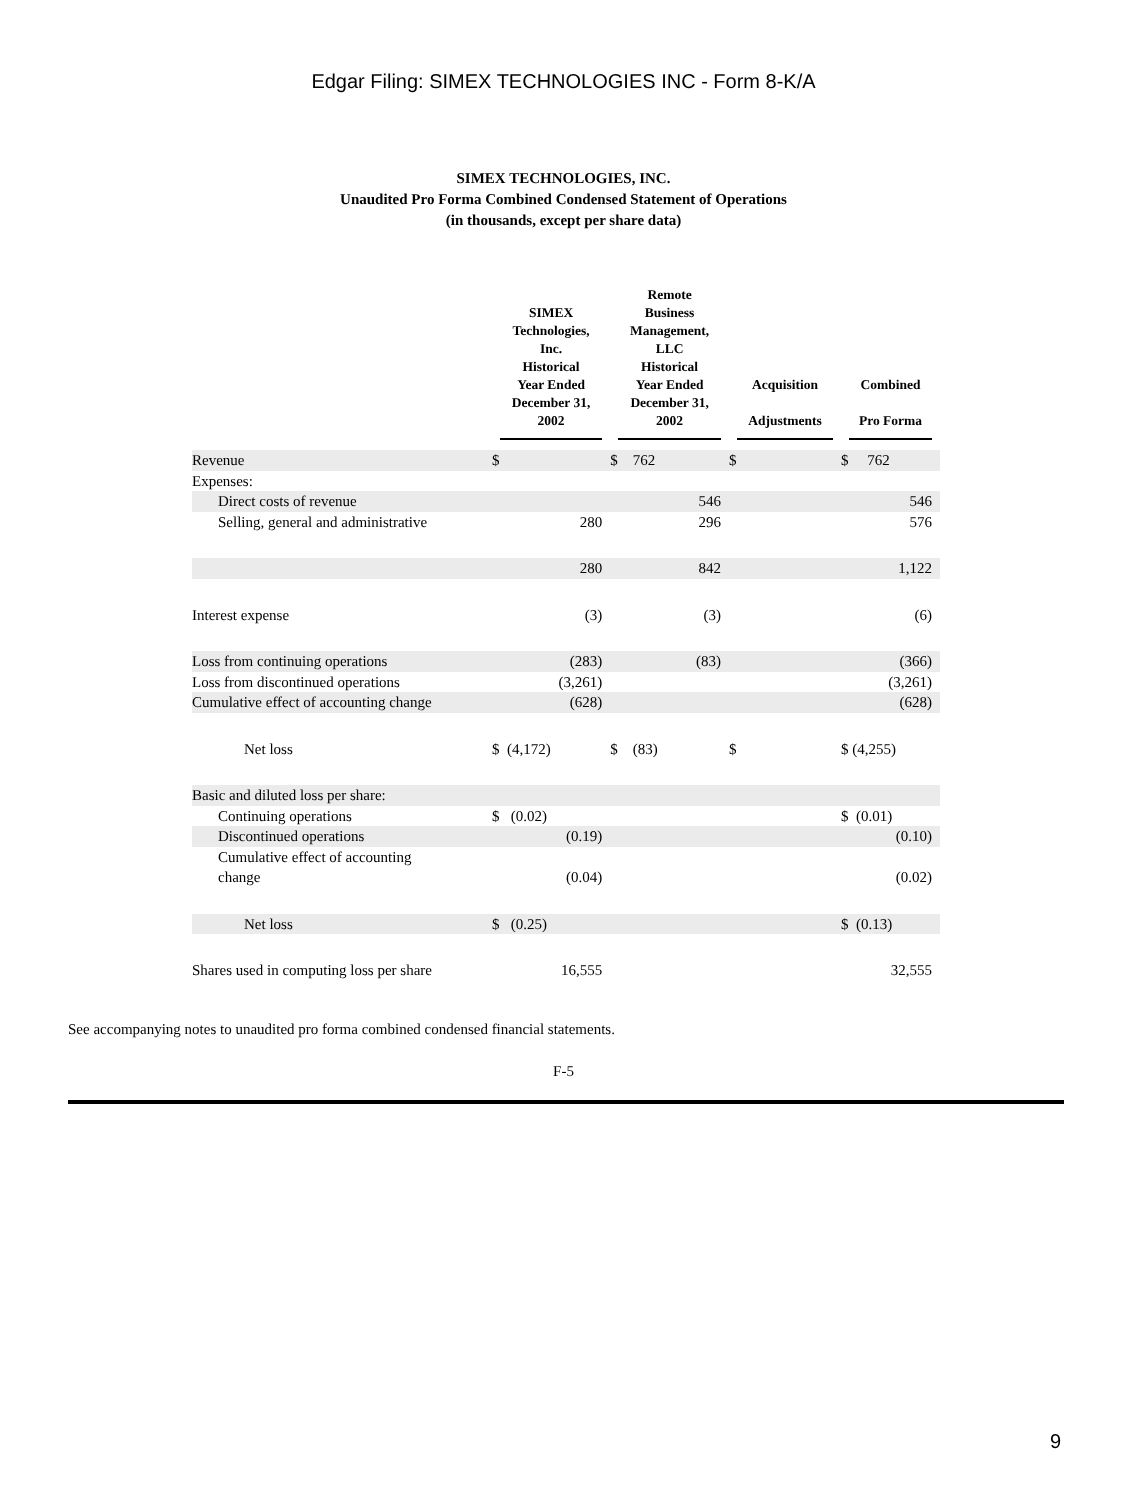Edgar Filing: SIMEX TECHNOLOGIES INC - Form 8-K/A
SIMEX TECHNOLOGIES, INC.
Unaudited Pro Forma Combined Condensed Statement of Operations
(in thousands, except per share data)
| | SIMEX Technologies, Inc. Historical Year Ended December 31, 2002 | Remote Business Management, LLC Historical Year Ended December 31, 2002 | Acquisition Adjustments | Combined Pro Forma |
| --- | --- | --- | --- | --- |
| Revenue | $ | $ 762 | $ | $ 762 |
| Expenses: | | | | |
| Direct costs of revenue | | 546 | | 546 |
| Selling, general and administrative | 280 | 296 | | 576 |
| | 280 | 842 | | 1,122 |
| Interest expense | (3) | (3) | | (6) |
| Loss from continuing operations | (283) | (83) | | (366) |
| Loss from discontinued operations | (3,261) | | | (3,261) |
| Cumulative effect of accounting change | (628) | | | (628) |
| Net loss | $ (4,172) | $ (83) | $ | $ (4,255) |
| Basic and diluted loss per share: | | | | |
| Continuing operations | $ (0.02) | | | $ (0.01) |
| Discontinued operations | (0.19) | | | (0.10) |
| Cumulative effect of accounting change | (0.04) | | | (0.02) |
| Net loss | $ (0.25) | | | $ (0.13) |
| Shares used in computing loss per share | 16,555 | | | 32,555 |
See accompanying notes to unaudited pro forma combined condensed financial statements.
F-5
9